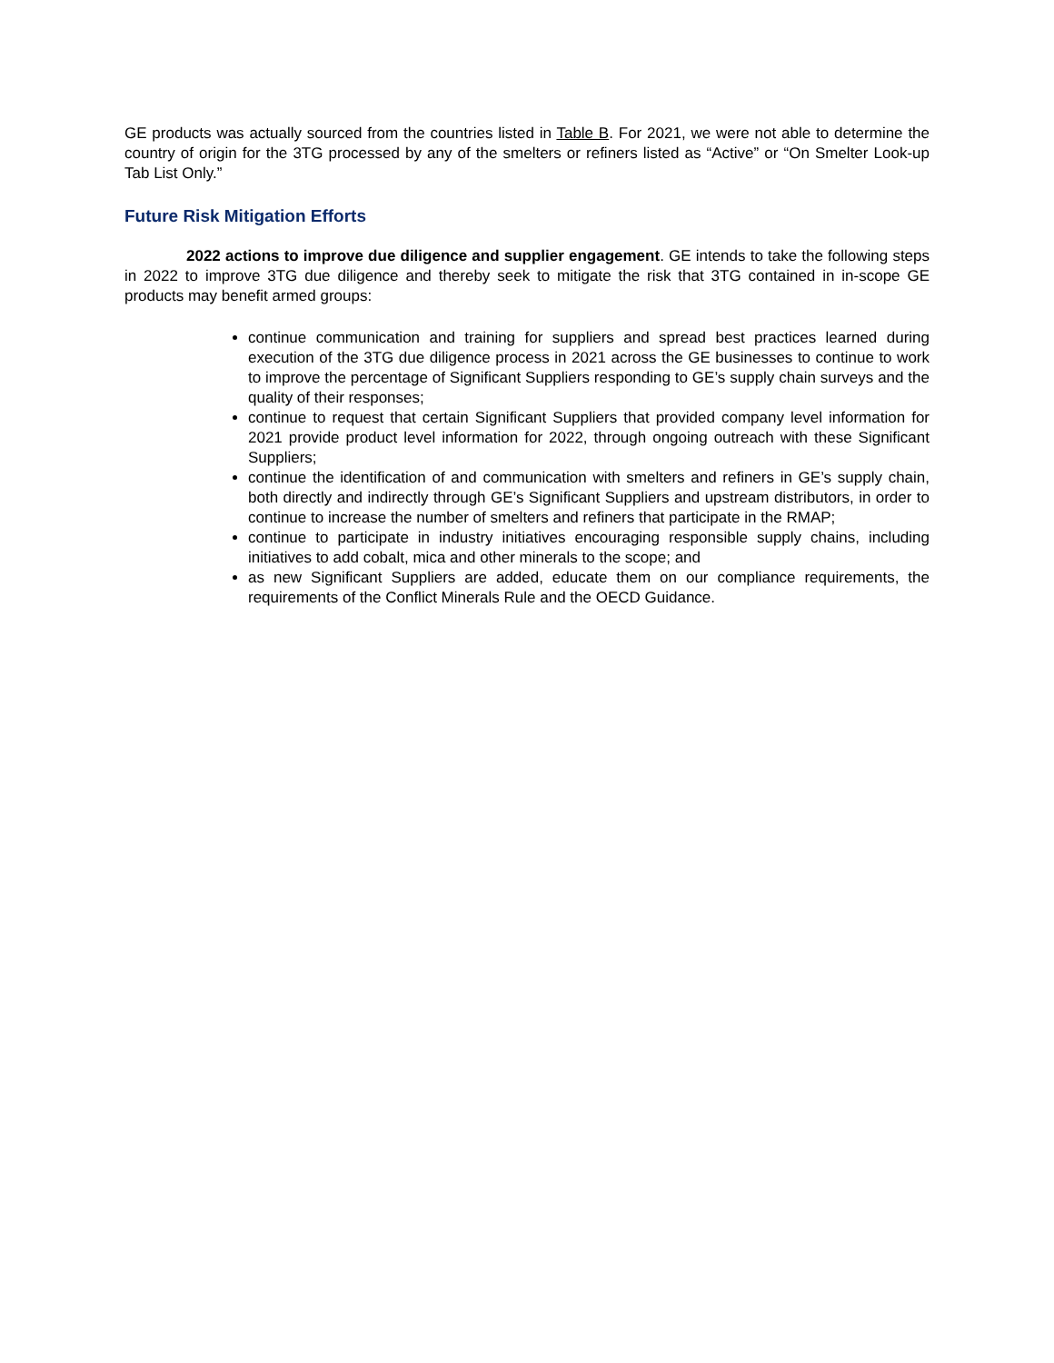GE products was actually sourced from the countries listed in Table B. For 2021, we were not able to determine the country of origin for the 3TG processed by any of the smelters or refiners listed as “Active” or “On Smelter Look-up Tab List Only.”
Future Risk Mitigation Efforts
2022 actions to improve due diligence and supplier engagement. GE intends to take the following steps in 2022 to improve 3TG due diligence and thereby seek to mitigate the risk that 3TG contained in in-scope GE products may benefit armed groups:
continue communication and training for suppliers and spread best practices learned during execution of the 3TG due diligence process in 2021 across the GE businesses to continue to work to improve the percentage of Significant Suppliers responding to GE’s supply chain surveys and the quality of their responses;
continue to request that certain Significant Suppliers that provided company level information for 2021 provide product level information for 2022, through ongoing outreach with these Significant Suppliers;
continue the identification of and communication with smelters and refiners in GE’s supply chain, both directly and indirectly through GE’s Significant Suppliers and upstream distributors, in order to continue to increase the number of smelters and refiners that participate in the RMAP;
continue to participate in industry initiatives encouraging responsible supply chains, including initiatives to add cobalt, mica and other minerals to the scope; and
as new Significant Suppliers are added, educate them on our compliance requirements, the requirements of the Conflict Minerals Rule and the OECD Guidance.